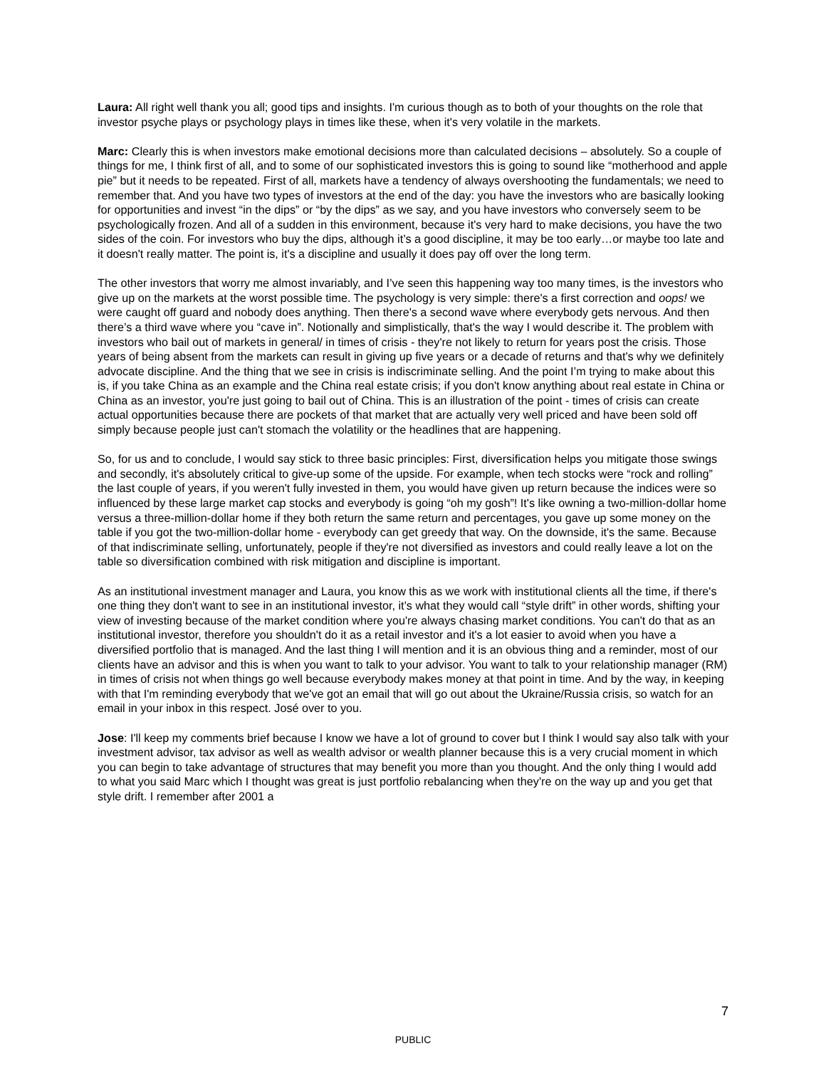Laura: All right well thank you all; good tips and insights. I'm curious though as to both of your thoughts on the role that investor psyche plays or psychology plays in times like these, when it's very volatile in the markets.
Marc: Clearly this is when investors make emotional decisions more than calculated decisions – absolutely. So a couple of things for me, I think first of all, and to some of our sophisticated investors this is going to sound like “motherhood and apple pie” but it needs to be repeated. First of all, markets have a tendency of always overshooting the fundamentals; we need to remember that. And you have two types of investors at the end of the day: you have the investors who are basically looking for opportunities and invest “in the dips” or “by the dips” as we say, and you have investors who conversely seem to be psychologically frozen. And all of a sudden in this environment, because it's very hard to make decisions, you have the two sides of the coin. For investors who buy the dips, although it’s a good discipline, it may be too early…or maybe too late and it doesn't really matter. The point is, it's a discipline and usually it does pay off over the long term.
The other investors that worry me almost invariably, and I’ve seen this happening way too many times, is the investors who give up on the markets at the worst possible time. The psychology is very simple: there's a first correction and oops! we were caught off guard and nobody does anything. Then there's a second wave where everybody gets nervous. And then there’s a third wave where you “cave in”. Notionally and simplistically, that's the way I would describe it. The problem with investors who bail out of markets in general/ in times of crisis - they're not likely to return for years post the crisis. Those years of being absent from the markets can result in giving up five years or a decade of returns and that's why we definitely advocate discipline. And the thing that we see in crisis is indiscriminate selling. And the point I’m trying to make about this is, if you take China as an example and the China real estate crisis; if you don't know anything about real estate in China or China as an investor, you're just going to bail out of China. This is an illustration of the point - times of crisis can create actual opportunities because there are pockets of that market that are actually very well priced and have been sold off simply because people just can't stomach the volatility or the headlines that are happening.
So, for us and to conclude, I would say stick to three basic principles: First, diversification helps you mitigate those swings and secondly, it's absolutely critical to give-up some of the upside. For example, when tech stocks were “rock and rolling” the last couple of years, if you weren't fully invested in them, you would have given up return because the indices were so influenced by these large market cap stocks and everybody is going “oh my gosh”! It's like owning a two-million-dollar home versus a three-million-dollar home if they both return the same return and percentages, you gave up some money on the table if you got the two-million-dollar home - everybody can get greedy that way. On the downside, it's the same. Because of that indiscriminate selling, unfortunately, people if they're not diversified as investors and could really leave a lot on the table so diversification combined with risk mitigation and discipline is important.
As an institutional investment manager and Laura, you know this as we work with institutional clients all the time, if there's one thing they don't want to see in an institutional investor, it’s what they would call “style drift” in other words, shifting your view of investing because of the market condition where you're always chasing market conditions. You can't do that as an institutional investor, therefore you shouldn't do it as a retail investor and it's a lot easier to avoid when you have a diversified portfolio that is managed. And the last thing I will mention and it is an obvious thing and a reminder, most of our clients have an advisor and this is when you want to talk to your advisor. You want to talk to your relationship manager (RM) in times of crisis not when things go well because everybody makes money at that point in time. And by the way, in keeping with that I'm reminding everybody that we've got an email that will go out about the Ukraine/Russia crisis, so watch for an email in your inbox in this respect. José over to you.
Jose: I'll keep my comments brief because I know we have a lot of ground to cover but I think I would say also talk with your investment advisor, tax advisor as well as wealth advisor or wealth planner because this is a very crucial moment in which you can begin to take advantage of structures that may benefit you more than you thought. And the only thing I would add to what you said Marc which I thought was great is just portfolio rebalancing when they're on the way up and you get that style drift. I remember after 2001 a
7
PUBLIC